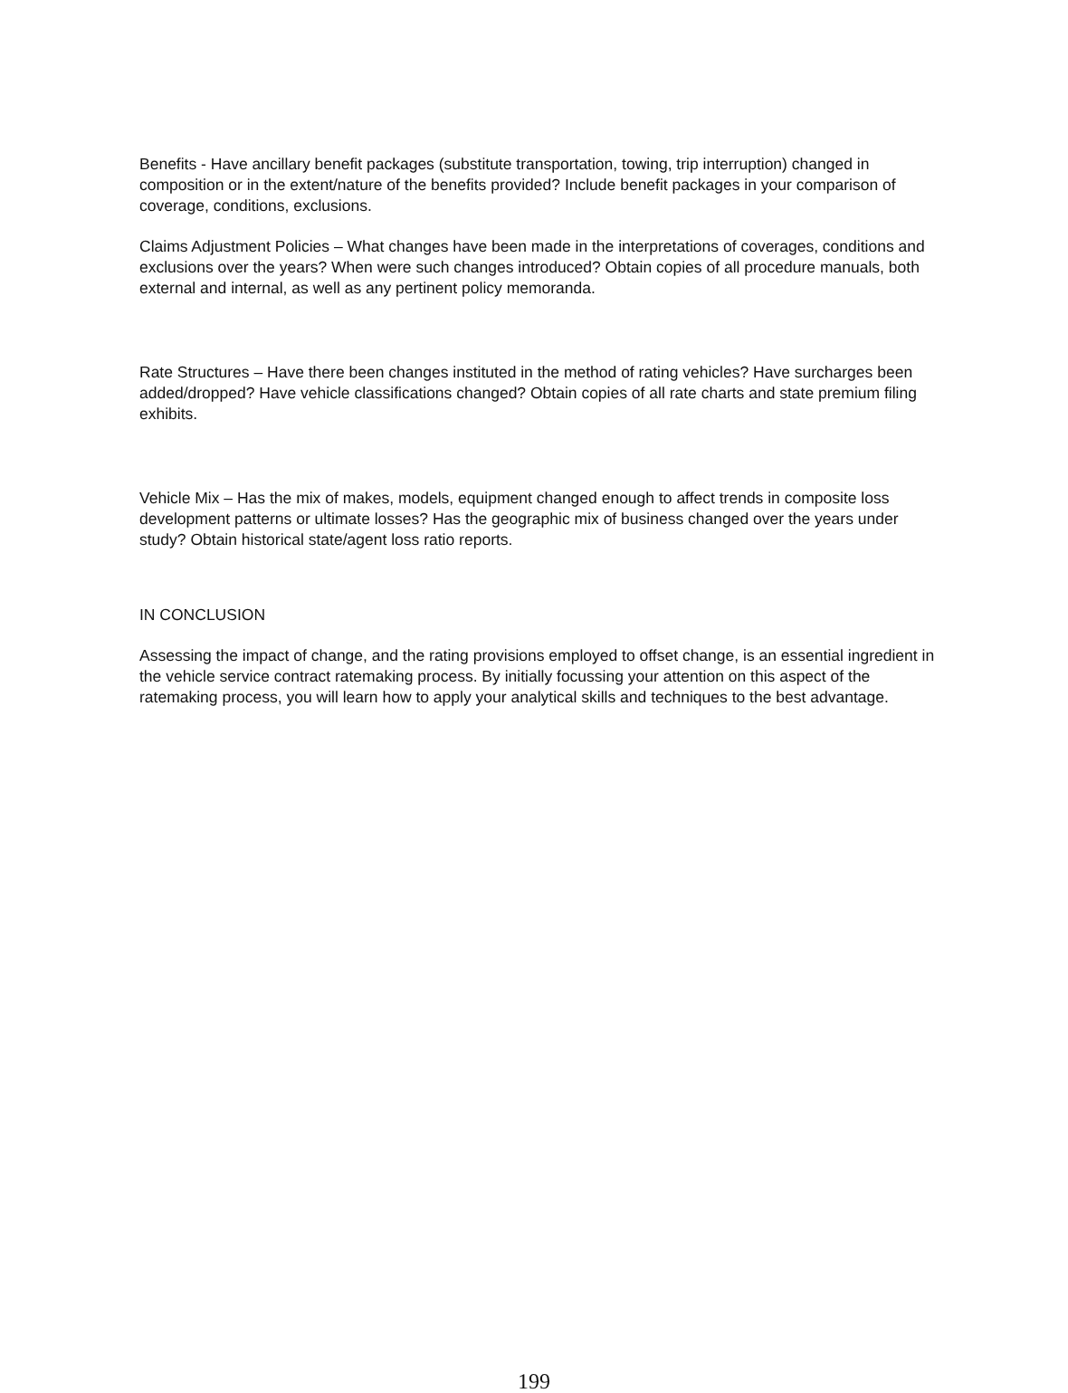Benefits - Have ancillary benefit packages (substitute transportation, towing, trip interruption) changed in composition or in the extent/nature of the benefits provided? Include benefit packages in your comparison of coverage, conditions, exclusions.
Claims Adjustment Policies – What changes have been made in the interpretations of coverages, conditions and exclusions over the years? When were such changes introduced? Obtain copies of all procedure manuals, both external and internal, as well as any pertinent policy memoranda.
Rate Structures – Have there been changes instituted in the method of rating vehicles? Have surcharges been added/dropped? Have vehicle classifications changed? Obtain copies of all rate charts and state premium filing exhibits.
Vehicle Mix – Has the mix of makes, models, equipment changed enough to affect trends in composite loss development patterns or ultimate losses? Has the geographic mix of business changed over the years under study? Obtain historical state/agent loss ratio reports.
IN CONCLUSION
Assessing the impact of change, and the rating provisions employed to offset change, is an essential ingredient in the vehicle service contract ratemaking process. By initially focussing your attention on this aspect of the ratemaking process, you will learn how to apply your analytical skills and techniques to the best advantage.
199